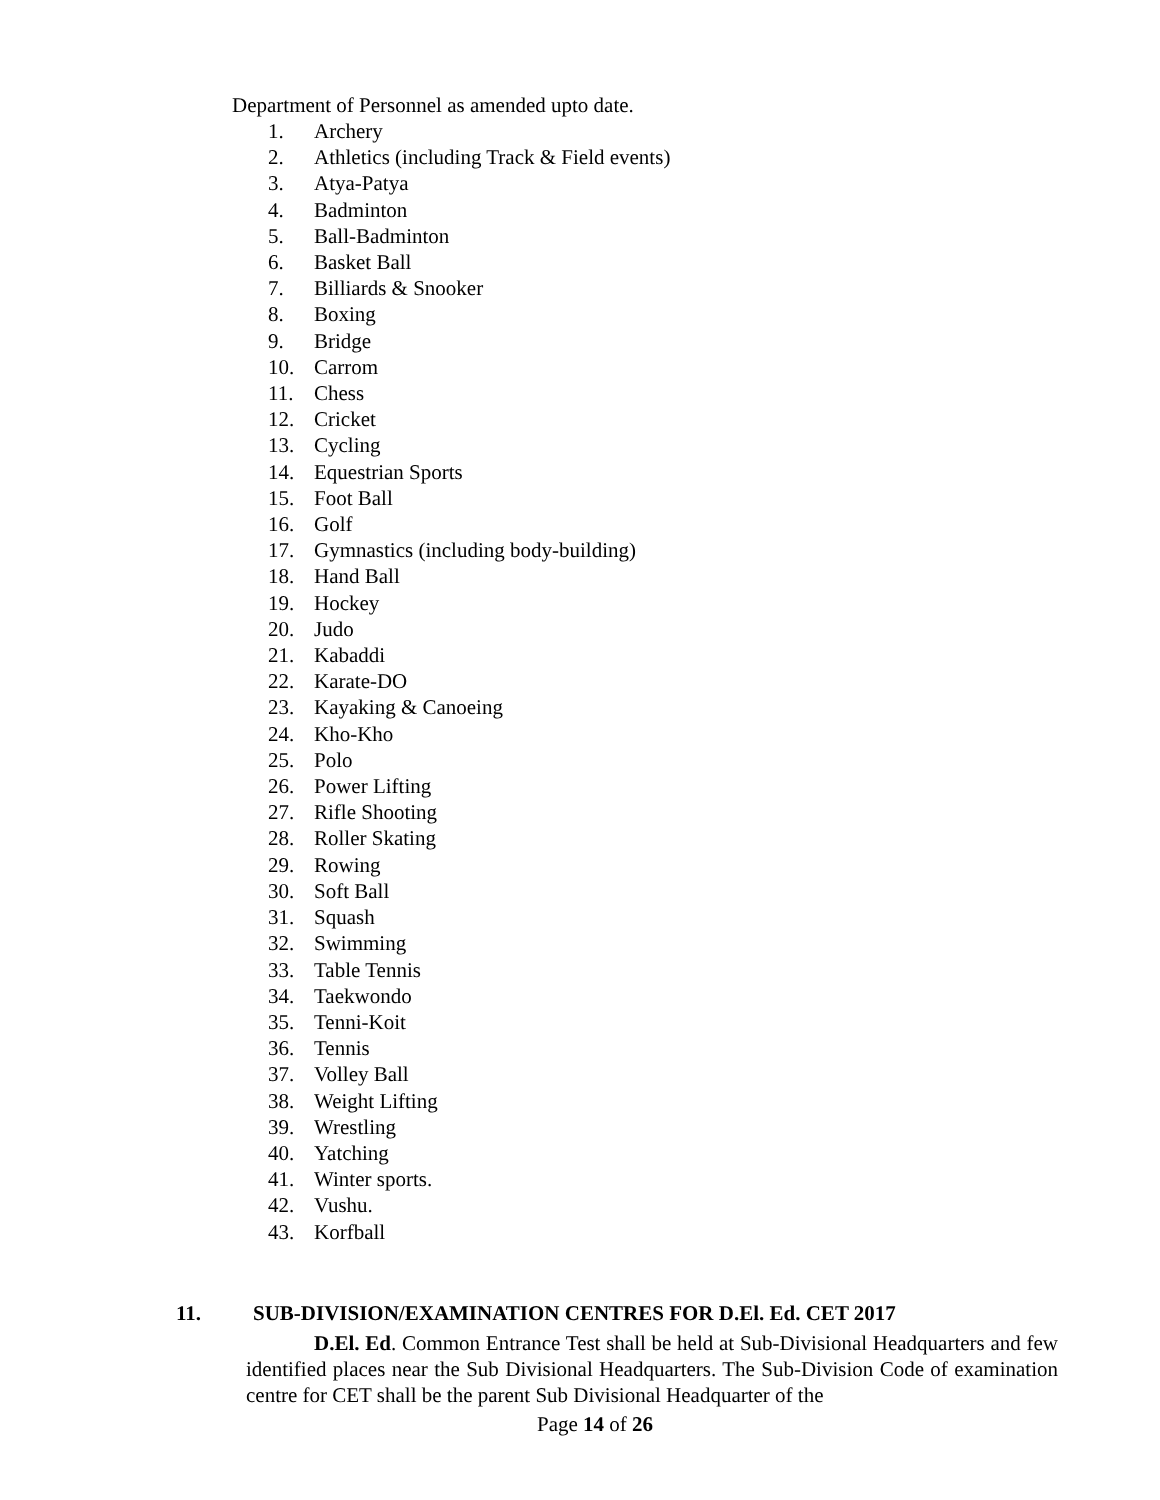Department of Personnel as amended upto date.
1. Archery
2. Athletics (including Track & Field events)
3. Atya-Patya
4. Badminton
5. Ball-Badminton
6. Basket Ball
7. Billiards & Snooker
8. Boxing
9. Bridge
10. Carrom
11. Chess
12. Cricket
13. Cycling
14. Equestrian Sports
15. Foot Ball
16. Golf
17. Gymnastics (including body-building)
18. Hand Ball
19. Hockey
20. Judo
21. Kabaddi
22. Karate-DO
23. Kayaking & Canoeing
24. Kho-Kho
25. Polo
26. Power Lifting
27. Rifle Shooting
28. Roller Skating
29. Rowing
30. Soft Ball
31. Squash
32. Swimming
33. Table Tennis
34. Taekwondo
35. Tenni-Koit
36. Tennis
37. Volley Ball
38. Weight Lifting
39. Wrestling
40. Yatching
41. Winter sports.
42. Vushu.
43. Korfball
11. SUB-DIVISION/EXAMINATION CENTRES FOR D.El. Ed. CET 2017
D.El. Ed. Common Entrance Test shall be held at Sub-Divisional Headquarters and few identified places near the Sub Divisional Headquarters. The Sub-Division Code of examination centre for CET shall be the parent Sub Divisional Headquarter of the
Page 14 of 26